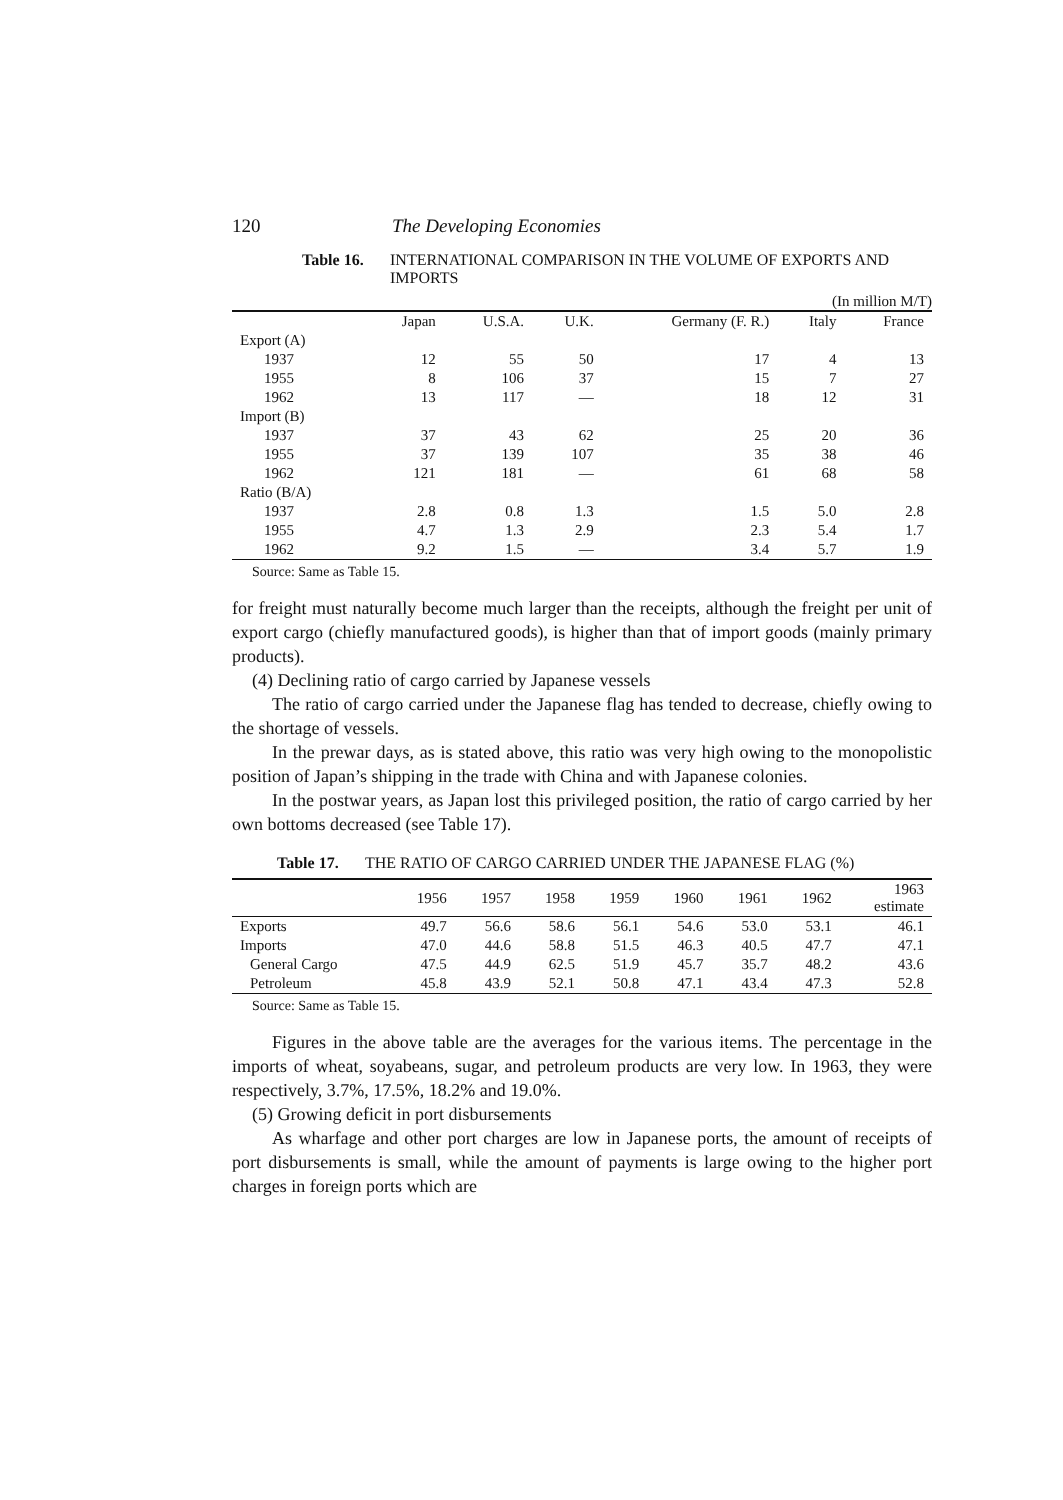120 The Developing Economies
Table 16. INTERNATIONAL COMPARISON IN THE VOLUME OF EXPORTS AND IMPORTS
(In million M/T)
| | Japan | U.S.A. | U.K. | Germany (F. R.) | Italy | France |
| --- | --- | --- | --- | --- | --- | --- |
| Export (A) | | | | | | |
| 1937 | 12 | 55 | 50 | 17 | 4 | 13 |
| 1955 | 8 | 106 | 37 | 15 | 7 | 27 |
| 1962 | 13 | 117 | — | 18 | 12 | 31 |
| Import (B) | | | | | | |
| 1937 | 37 | 43 | 62 | 25 | 20 | 36 |
| 1955 | 37 | 139 | 107 | 35 | 38 | 46 |
| 1962 | 121 | 181 | — | 61 | 68 | 58 |
| Ratio (B/A) | | | | | | |
| 1937 | 2.8 | 0.8 | 1.3 | 1.5 | 5.0 | 2.8 |
| 1955 | 4.7 | 1.3 | 2.9 | 2.3 | 5.4 | 1.7 |
| 1962 | 9.2 | 1.5 | — | 3.4 | 5.7 | 1.9 |
Source: Same as Table 15.
for freight must naturally become much larger than the receipts, although the freight per unit of export cargo (chiefly manufactured goods), is higher than that of import goods (mainly primary products).
(4) Declining ratio of cargo carried by Japanese vessels
The ratio of cargo carried under the Japanese flag has tended to decrease, chiefly owing to the shortage of vessels.
In the prewar days, as is stated above, this ratio was very high owing to the monopolistic position of Japan’s shipping in the trade with China and with Japanese colonies.
In the postwar years, as Japan lost this privileged position, the ratio of cargo carried by her own bottoms decreased (see Table 17).
Table 17. THE RATIO OF CARGO CARRIED UNDER THE JAPANESE FLAG (%)
| | 1956 | 1957 | 1958 | 1959 | 1960 | 1961 | 1962 | 1963 estimate |
| --- | --- | --- | --- | --- | --- | --- | --- | --- |
| Exports | 49.7 | 56.6 | 58.6 | 56.1 | 54.6 | 53.0 | 53.1 | 46.1 |
| Imports | 47.0 | 44.6 | 58.8 | 51.5 | 46.3 | 40.5 | 47.7 | 47.1 |
| General Cargo | 47.5 | 44.9 | 62.5 | 51.9 | 45.7 | 35.7 | 48.2 | 43.6 |
| Petroleum | 45.8 | 43.9 | 52.1 | 50.8 | 47.1 | 43.4 | 47.3 | 52.8 |
Source: Same as Table 15.
Figures in the above table are the averages for the various items. The percentage in the imports of wheat, soyabeans, sugar, and petroleum products are very low. In 1963, they were respectively, 3.7%, 17.5%, 18.2% and 19.0%.
(5) Growing deficit in port disbursements
As wharfage and other port charges are low in Japanese ports, the amount of receipts of port disbursements is small, while the amount of payments is large owing to the higher port charges in foreign ports which are